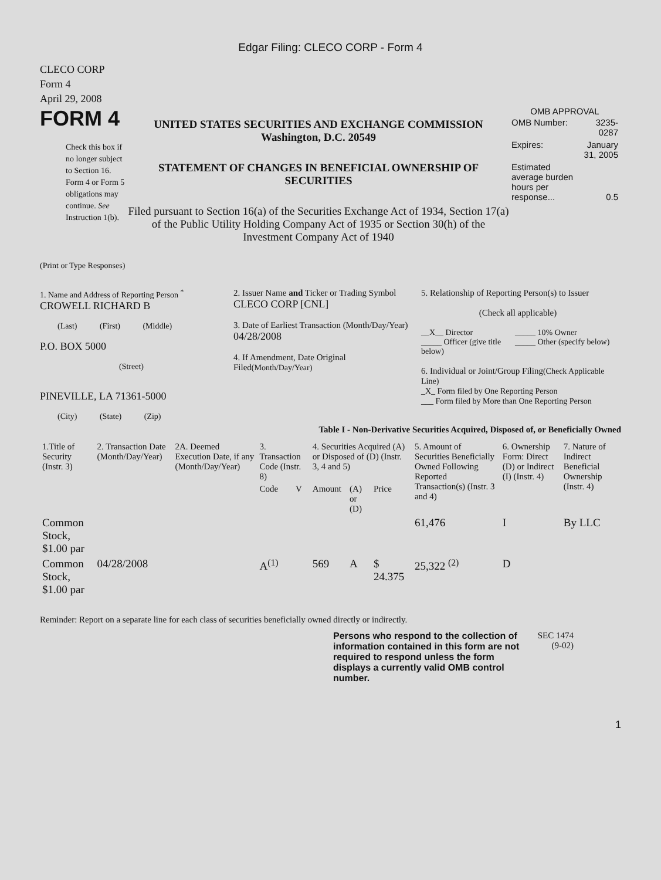Edgar Filing: CLECO CORP - Form 4
CLECO CORP
Form 4
April 29, 2008
FORM 4
Check this box if no longer subject to Section 16. Form 4 or Form 5 obligations may continue. See Instruction 1(b).
UNITED STATES SECURITIES AND EXCHANGE COMMISSION
Washington, D.C. 20549
STATEMENT OF CHANGES IN BENEFICIAL OWNERSHIP OF SECURITIES
Filed pursuant to Section 16(a) of the Securities Exchange Act of 1934, Section 17(a) of the Public Utility Holding Company Act of 1935 or Section 30(h) of the Investment Company Act of 1940
OMB APPROVAL
| OMB Number: | 3235-0287 |
| Expires: | January 31, 2005 |
| Estimated average burden hours per response... | 0.5 |
(Print or Type Responses)
1. Name and Address of Reporting Person <sup>*</sup>
CROWELL RICHARD B
(Last) (First) (Middle)
P.O. BOX 5000
(Street)
PINEVILLE, LA 71361-5000
(City) (State) (Zip)
2. Issuer Name and Ticker or Trading Symbol
CLECO CORP [CNL]
3. Date of Earliest Transaction (Month/Day/Year)
04/28/2008
4. If Amendment, Date Original Filed(Month/Day/Year)
5. Relationship of Reporting Person(s) to Issuer
(Check all applicable)
__X__ Director
_____ Officer (give title below)
_____ 10% Owner
_____ Other (specify below)
6. Individual or Joint/Group Filing(Check Applicable Line)
_X_ Form filed by One Reporting Person
___ Form filed by More than One Reporting Person
Table I - Non-Derivative Securities Acquired, Disposed of, or Beneficially Owned
| 1.Title of Security (Instr. 3) | 2. Transaction Date (Month/Day/Year) | 2A. Deemed Execution Date, if any (Month/Day/Year) | 3. Transaction Code (Instr. 8) | | 4. Securities Acquired (A) or Disposed of (D) (Instr. 3, 4 and 5) | | | 5. Amount of Securities Beneficially Owned Following Reported Transaction(s) (Instr. 3 and 4) | 6. Ownership Form: Direct (D) or Indirect (I) (Instr. 4) | 7. Nature of Indirect Beneficial Ownership (Instr. 4) |
| --- | --- | --- | --- | --- | --- | --- | --- | --- | --- | --- |
| | | | Code | V | Amount | (A) or (D) | Price | | | |
| Common Stock, $1.00 par | | | | | | | | 61,476 | I | By LLC |
| Common Stock, $1.00 par | 04/28/2008 | | A<sup>(1)</sup> | | 569 | A | $ 24.375 | 25,322 <sup>(2)</sup> | D | |
Reminder: Report on a separate line for each class of securities beneficially owned directly or indirectly.
Persons who respond to the collection of information contained in this form are not required to respond unless the form displays a currently valid OMB control number.
SEC 1474 (9-02)
1